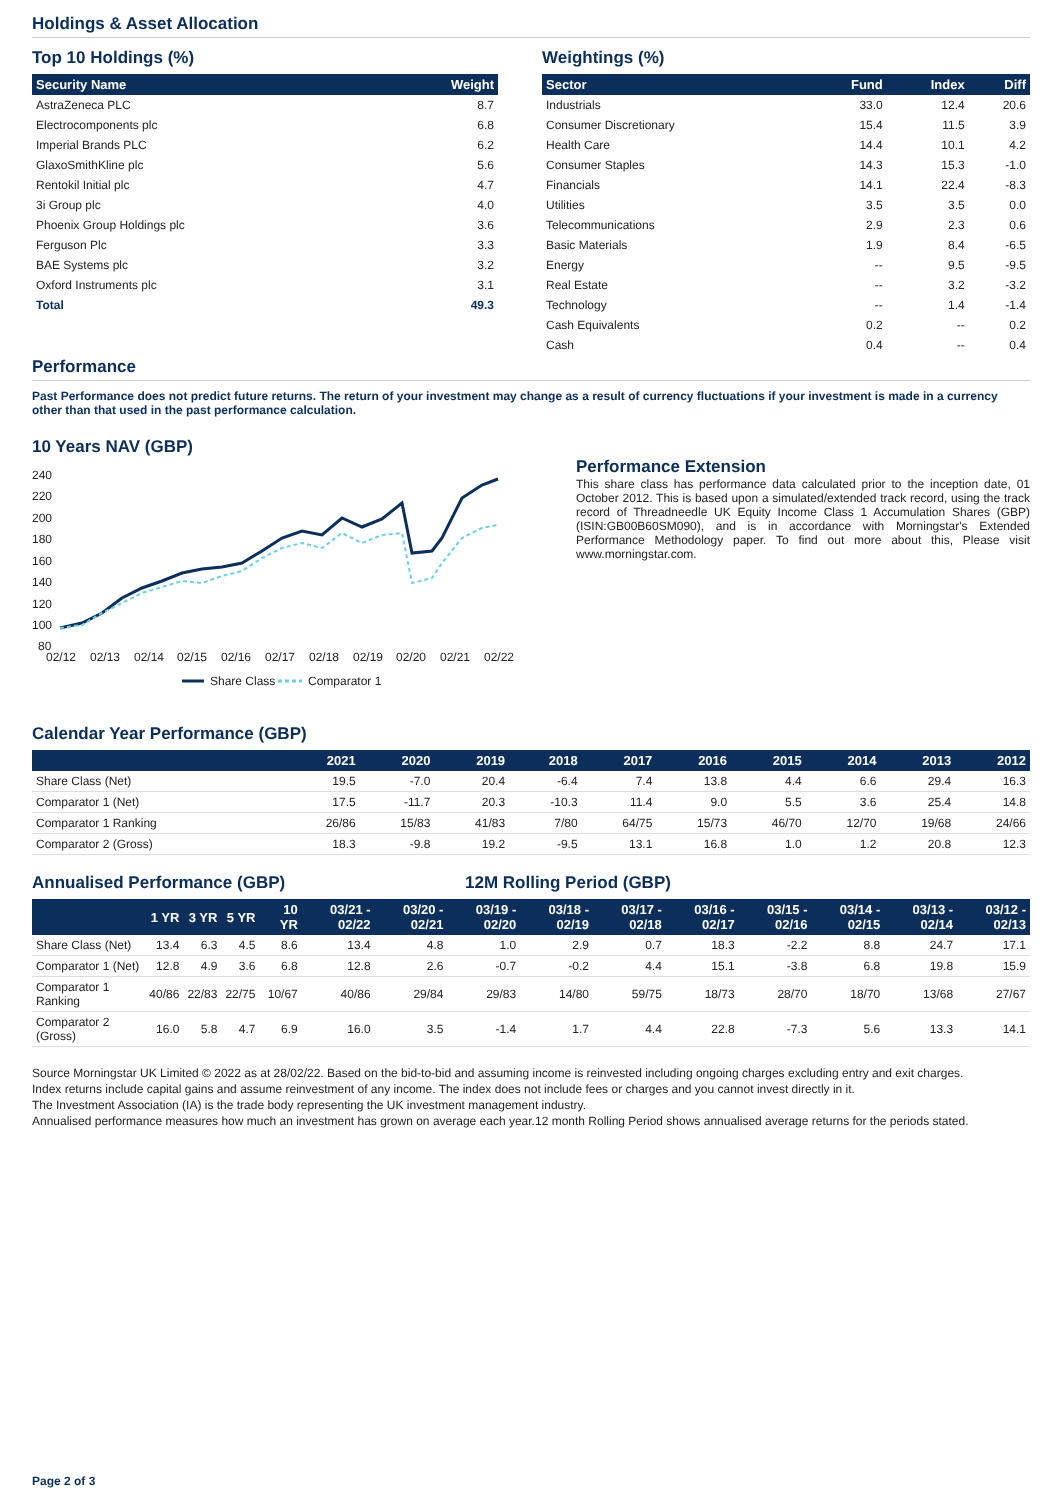Holdings & Asset Allocation
Top 10 Holdings (%)
| Security Name | Weight |
| --- | --- |
| AstraZeneca PLC | 8.7 |
| Electrocomponents plc | 6.8 |
| Imperial Brands PLC | 6.2 |
| GlaxoSmithKline plc | 5.6 |
| Rentokil Initial plc | 4.7 |
| 3i Group plc | 4.0 |
| Phoenix Group Holdings plc | 3.6 |
| Ferguson Plc | 3.3 |
| BAE Systems plc | 3.2 |
| Oxford Instruments plc | 3.1 |
| Total | 49.3 |
Weightings (%)
| Sector | Fund | Index | Diff |
| --- | --- | --- | --- |
| Industrials | 33.0 | 12.4 | 20.6 |
| Consumer Discretionary | 15.4 | 11.5 | 3.9 |
| Health Care | 14.4 | 10.1 | 4.2 |
| Consumer Staples | 14.3 | 15.3 | -1.0 |
| Financials | 14.1 | 22.4 | -8.3 |
| Utilities | 3.5 | 3.5 | 0.0 |
| Telecommunications | 2.9 | 2.3 | 0.6 |
| Basic Materials | 1.9 | 8.4 | -6.5 |
| Energy | -- | 9.5 | -9.5 |
| Real Estate | -- | 3.2 | -3.2 |
| Technology | -- | 1.4 | -1.4 |
| Cash Equivalents | 0.2 | -- | 0.2 |
| Cash | 0.4 | -- | 0.4 |
Performance
Past Performance does not predict future returns. The return of your investment may change as a result of currency fluctuations if your investment is made in a currency other than that used in the past performance calculation.
10 Years NAV (GBP)
240
220
200
180
160
140
120
100
80
02/12
02/13
02/14
02/15
02/16
02/17
02/18
02/19
02/20
02/21
02/22
Share Class
Comparator 1
Performance Extension
This share class has performance data calculated prior to the inception date, 01 October 2012. This is based upon a simulated/extended track record, using the track record of Threadneedle UK Equity Income Class 1 Accumulation Shares (GBP) (ISIN:GB00B60SM090), and is in accordance with Morningstar's Extended Performance Methodology paper. To find out more about this, Please visit www.morningstar.com.
Calendar Year Performance (GBP)
| | 2021 | 2020 | 2019 | 2018 | 2017 | 2016 | 2015 | 2014 | 2013 | 2012 |
| --- | --- | --- | --- | --- | --- | --- | --- | --- | --- | --- |
| Share Class (Net) | 19.5 | -7.0 | 20.4 | -6.4 | 7.4 | 13.8 | 4.4 | 6.6 | 29.4 | 16.3 |
| Comparator 1 (Net) | 17.5 | -11.7 | 20.3 | -10.3 | 11.4 | 9.0 | 5.5 | 3.6 | 25.4 | 14.8 |
| Comparator 1 Ranking | 26/86 | 15/83 | 41/83 | 7/80 | 64/75 | 15/73 | 46/70 | 12/70 | 19/68 | 24/66 |
| Comparator 2 (Gross) | 18.3 | -9.8 | 19.2 | -9.5 | 13.1 | 16.8 | 1.0 | 1.2 | 20.8 | 12.3 |
Annualised Performance (GBP) 12M Rolling Period (GBP)
| | 1 YR | 3 YR | 5 YR | 10 YR | 03/21 - 02/22 | 03/20 - 02/21 | 03/19 - 02/20 | 03/18 - 02/19 | 03/17 - 02/18 | 03/16 - 02/17 | 03/15 - 02/16 | 03/14 - 02/15 | 03/13 - 02/14 | 03/12 - 02/13 |
| --- | --- | --- | --- | --- | --- | --- | --- | --- | --- | --- | --- | --- | --- | --- |
| Share Class (Net) | 13.4 | 6.3 | 4.5 | 8.6 | 13.4 | 4.8 | 1.0 | 2.9 | 0.7 | 18.3 | -2.2 | 8.8 | 24.7 | 17.1 |
| Comparator 1 (Net) | 12.8 | 4.9 | 3.6 | 6.8 | 12.8 | 2.6 | -0.7 | -0.2 | 4.4 | 15.1 | -3.8 | 6.8 | 19.8 | 15.9 |
| Comparator 1 Ranking | 40/86 | 22/83 | 22/75 | 10/67 | 40/86 | 29/84 | 29/83 | 14/80 | 59/75 | 18/73 | 28/70 | 18/70 | 13/68 | 27/67 |
| Comparator 2 (Gross) | 16.0 | 5.8 | 4.7 | 6.9 | 16.0 | 3.5 | -1.4 | 1.7 | 4.4 | 22.8 | -7.3 | 5.6 | 13.3 | 14.1 |
Source Morningstar UK Limited © 2022 as at 28/02/22. Based on the bid-to-bid and assuming income is reinvested including ongoing charges excluding entry and exit charges.
Index returns include capital gains and assume reinvestment of any income. The index does not include fees or charges and you cannot invest directly in it.
The Investment Association (IA) is the trade body representing the UK investment management industry.
Annualised performance measures how much an investment has grown on average each year.12 month Rolling Period shows annualised average returns for the periods stated.
Page 2 of 3